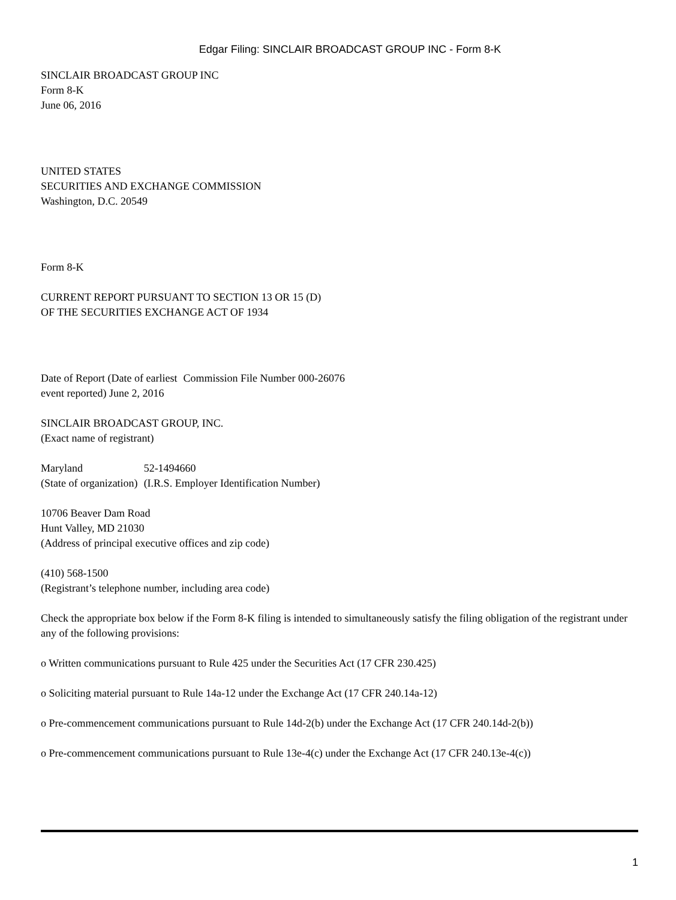Edgar Filing: SINCLAIR BROADCAST GROUP INC - Form 8-K
SINCLAIR BROADCAST GROUP INC
Form 8-K
June 06, 2016
UNITED STATES
SECURITIES AND EXCHANGE COMMISSION
Washington, D.C. 20549
Form 8-K
CURRENT REPORT PURSUANT TO SECTION 13 OR 15 (D)
OF THE SECURITIES EXCHANGE ACT OF 1934
| Date of Report (Date of earliest event reported) June 2, 2016 | Commission File Number 000-26076 |
SINCLAIR BROADCAST GROUP, INC.
(Exact name of registrant)
| Maryland | 52-1494660 |
| (State of organization) | (I.R.S. Employer Identification Number) |
10706 Beaver Dam Road
Hunt Valley, MD 21030
(Address of principal executive offices and zip code)
(410) 568-1500
(Registrant’s telephone number, including area code)
Check the appropriate box below if the Form 8-K filing is intended to simultaneously satisfy the filing obligation of the registrant under any of the following provisions:
o Written communications pursuant to Rule 425 under the Securities Act (17 CFR 230.425)
o Soliciting material pursuant to Rule 14a-12 under the Exchange Act (17 CFR 240.14a-12)
o Pre-commencement communications pursuant to Rule 14d-2(b) under the Exchange Act (17 CFR 240.14d-2(b))
o Pre-commencement communications pursuant to Rule 13e-4(c) under the Exchange Act (17 CFR 240.13e-4(c))
1